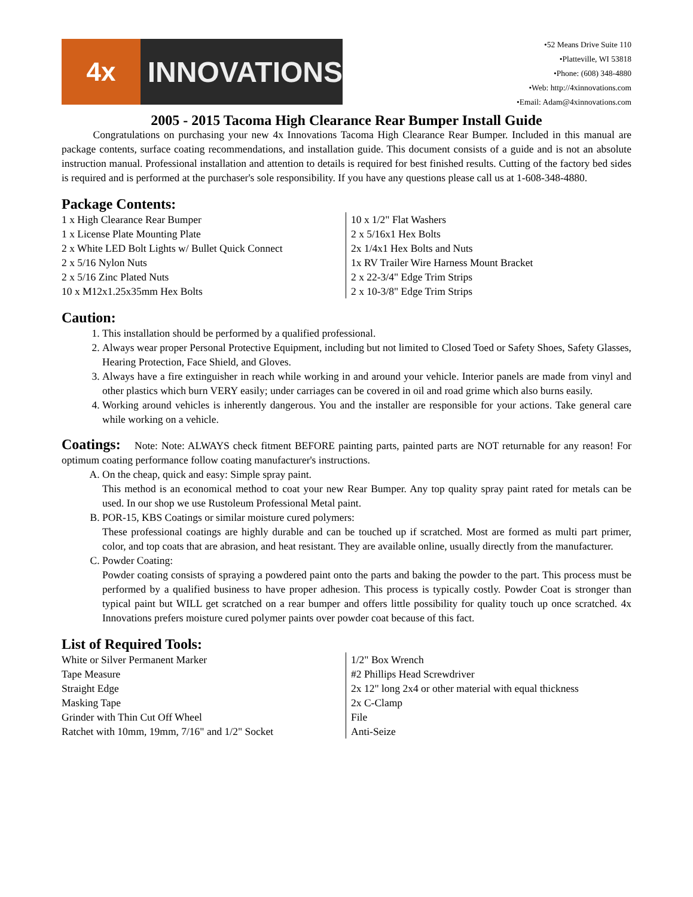4x
INNOVATIONS
•52 Means Drive Suite 110
•Platteville, WI 53818
•Phone: (608) 348-4880
•Web: http://4xinnovations.com
•Email: Adam@4xinnovations.com
2005 - 2015 Tacoma High Clearance Rear Bumper Install Guide
   Congratulations on purchasing your new 4x Innovations Tacoma High Clearance Rear Bumper. Included in this manual are package contents, surface coating recommendations, and installation guide. This document consists of a guide and is not an absolute instruction manual. Professional installation and attention to details is required for best finished results. Cutting of the factory bed sides is required and is performed at the purchaser's sole responsibility. If you have any questions please call us at 1-608-348-4880.
Package Contents:
| 1 x High Clearance Rear Bumper | 10 x 1/2" Flat Washers |
| 1 x License Plate Mounting Plate | 2 x 5/16x1 Hex Bolts |
| 2 x White LED Bolt Lights w/ Bullet Quick Connect | 2x 1/4x1 Hex Bolts and Nuts |
| 2 x 5/16 Nylon Nuts | 1x RV Trailer Wire Harness Mount Bracket |
| 2 x 5/16 Zinc Plated Nuts | 2 x 22-3/4" Edge Trim Strips |
| 10 x M12x1.25x35mm Hex Bolts | 2 x 10-3/8" Edge Trim Strips |
Caution:
1. This installation should be performed by a qualified professional.
2. Always wear proper Personal Protective Equipment, including but not limited to Closed Toed or Safety Shoes, Safety Glasses, Hearing Protection, Face Shield, and Gloves.
3. Always have a fire extinguisher in reach while working in and around your vehicle. Interior panels are made from vinyl and other plastics which burn VERY easily; under carriages can be covered in oil and road grime which also burns easily.
4. Working around vehicles is inherently dangerous. You and the installer are responsible for your actions. Take general care while working on a vehicle.
Coatings:  Note: Note: ALWAYS check fitment BEFORE painting parts, painted parts are NOT returnable for any reason! For optimum coating performance follow coating manufacturer's instructions.
A. On the cheap, quick and easy: Simple spray paint.
This method is an economical method to coat your new Rear Bumper. Any top quality spray paint rated for metals can be used. In our shop we use Rustoleum Professional Metal paint.
B. POR-15, KBS Coatings or similar moisture cured polymers:
These professional coatings are highly durable and can be touched up if scratched. Most are formed as multi part primer, color, and top coats that are abrasion, and heat resistant. They are available online, usually directly from the manufacturer.
C. Powder Coating:
Powder coating consists of spraying a powdered paint onto the parts and baking the powder to the part. This process must be performed by a qualified business to have proper adhesion. This process is typically costly. Powder Coat is stronger than typical paint but WILL get scratched on a rear bumper and offers little possibility for quality touch up once scratched. 4x Innovations prefers moisture cured polymer paints over powder coat because of this fact.
List of Required Tools:
| White or Silver Permanent Marker | 1/2" Box Wrench |
| Tape Measure | #2 Phillips Head Screwdriver |
| Straight Edge | 2x 12" long 2x4 or other material with equal thickness |
| Masking Tape | 2x C-Clamp |
| Grinder with Thin Cut Off Wheel | File |
| Ratchet with 10mm, 19mm, 7/16" and 1/2" Socket | Anti-Seize |